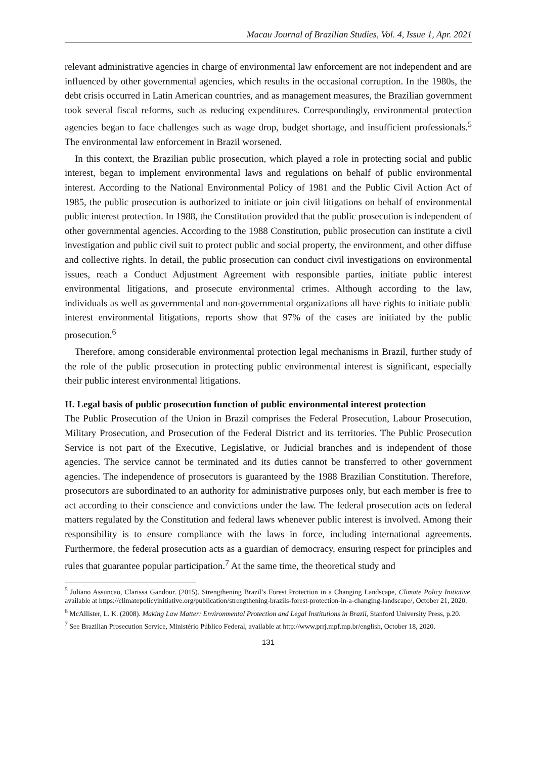Macau Journal of Brazilian Studies, Vol. 4, Issue 1, Apr. 2021
relevant administrative agencies in charge of environmental law enforcement are not independent and are influenced by other governmental agencies, which results in the occasional corruption. In the 1980s, the debt crisis occurred in Latin American countries, and as management measures, the Brazilian government took several fiscal reforms, such as reducing expenditures. Correspondingly, environmental protection agencies began to face challenges such as wage drop, budget shortage, and insufficient professionals.<sup>5</sup> The environmental law enforcement in Brazil worsened.
In this context, the Brazilian public prosecution, which played a role in protecting social and public interest, began to implement environmental laws and regulations on behalf of public environmental interest. According to the National Environmental Policy of 1981 and the Public Civil Action Act of 1985, the public prosecution is authorized to initiate or join civil litigations on behalf of environmental public interest protection. In 1988, the Constitution provided that the public prosecution is independent of other governmental agencies. According to the 1988 Constitution, public prosecution can institute a civil investigation and public civil suit to protect public and social property, the environment, and other diffuse and collective rights. In detail, the public prosecution can conduct civil investigations on environmental issues, reach a Conduct Adjustment Agreement with responsible parties, initiate public interest environmental litigations, and prosecute environmental crimes. Although according to the law, individuals as well as governmental and non-governmental organizations all have rights to initiate public interest environmental litigations, reports show that 97% of the cases are initiated by the public prosecution.<sup>6</sup>
Therefore, among considerable environmental protection legal mechanisms in Brazil, further study of the role of the public prosecution in protecting public environmental interest is significant, especially their public interest environmental litigations.
II. Legal basis of public prosecution function of public environmental interest protection
The Public Prosecution of the Union in Brazil comprises the Federal Prosecution, Labour Prosecution, Military Prosecution, and Prosecution of the Federal District and its territories. The Public Prosecution Service is not part of the Executive, Legislative, or Judicial branches and is independent of those agencies. The service cannot be terminated and its duties cannot be transferred to other government agencies. The independence of prosecutors is guaranteed by the 1988 Brazilian Constitution. Therefore, prosecutors are subordinated to an authority for administrative purposes only, but each member is free to act according to their conscience and convictions under the law. The federal prosecution acts on federal matters regulated by the Constitution and federal laws whenever public interest is involved. Among their responsibility is to ensure compliance with the laws in force, including international agreements. Furthermore, the federal prosecution acts as a guardian of democracy, ensuring respect for principles and rules that guarantee popular participation.<sup>7</sup> At the same time, the theoretical study and
<sup>5</sup> Juliano Assuncao, Clarissa Gandour. (2015). Strengthening Brazil’s Forest Protection in a Changing Landscape, Climate Policy Initiative, available at https://climatepolicyinitiative.org/publication/strengthening-brazils-forest-protection-in-a-changing-landscape/, October 21, 2020.
<sup>6</sup> McAllister, L. K. (2008). Making Law Matter: Environmental Protection and Legal Institutions in Brazil, Stanford University Press, p.20.
<sup>7</sup> See Brazilian Prosecution Service, Ministério Público Federal, available at http://www.prrj.mpf.mp.br/english, October 18, 2020.
131